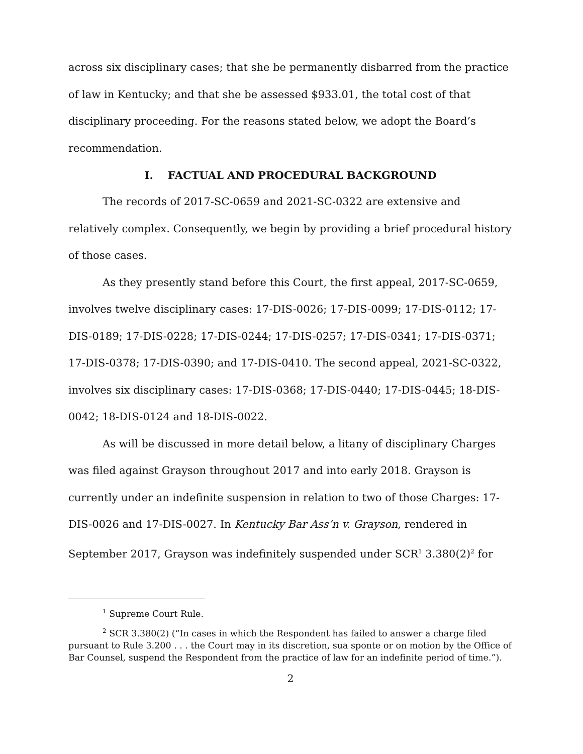across six disciplinary cases; that she be permanently disbarred from the practice of law in Kentucky; and that she be assessed $933.01, the total cost of that disciplinary proceeding. For the reasons stated below, we adopt the Board’s recommendation.
I. FACTUAL AND PROCEDURAL BACKGROUND
The records of 2017-SC-0659 and 2021-SC-0322 are extensive and relatively complex. Consequently, we begin by providing a brief procedural history of those cases.
As they presently stand before this Court, the first appeal, 2017-SC-0659, involves twelve disciplinary cases: 17-DIS-0026; 17-DIS-0099; 17-DIS-0112; 17-DIS-0189; 17-DIS-0228; 17-DIS-0244; 17-DIS-0257; 17-DIS-0341; 17-DIS-0371; 17-DIS-0378; 17-DIS-0390; and 17-DIS-0410. The second appeal, 2021-SC-0322, involves six disciplinary cases: 17-DIS-0368; 17-DIS-0440; 17-DIS-0445; 18-DIS-0042; 18-DIS-0124 and 18-DIS-0022.
As will be discussed in more detail below, a litany of disciplinary Charges was filed against Grayson throughout 2017 and into early 2018. Grayson is currently under an indefinite suspension in relation to two of those Charges: 17-DIS-0026 and 17-DIS-0027. In Kentucky Bar Ass’n v. Grayson, rendered in September 2017, Grayson was indefinitely suspended under SCR<sup>1</sup> 3.380(2)<sup>2</sup> for
<sup>1</sup> Supreme Court Rule.
<sup>2</sup> SCR 3.380(2) (“In cases in which the Respondent has failed to answer a charge filed pursuant to Rule 3.200 . . . the Court may in its discretion, sua sponte or on motion by the Office of Bar Counsel, suspend the Respondent from the practice of law for an indefinite period of time.”).
2